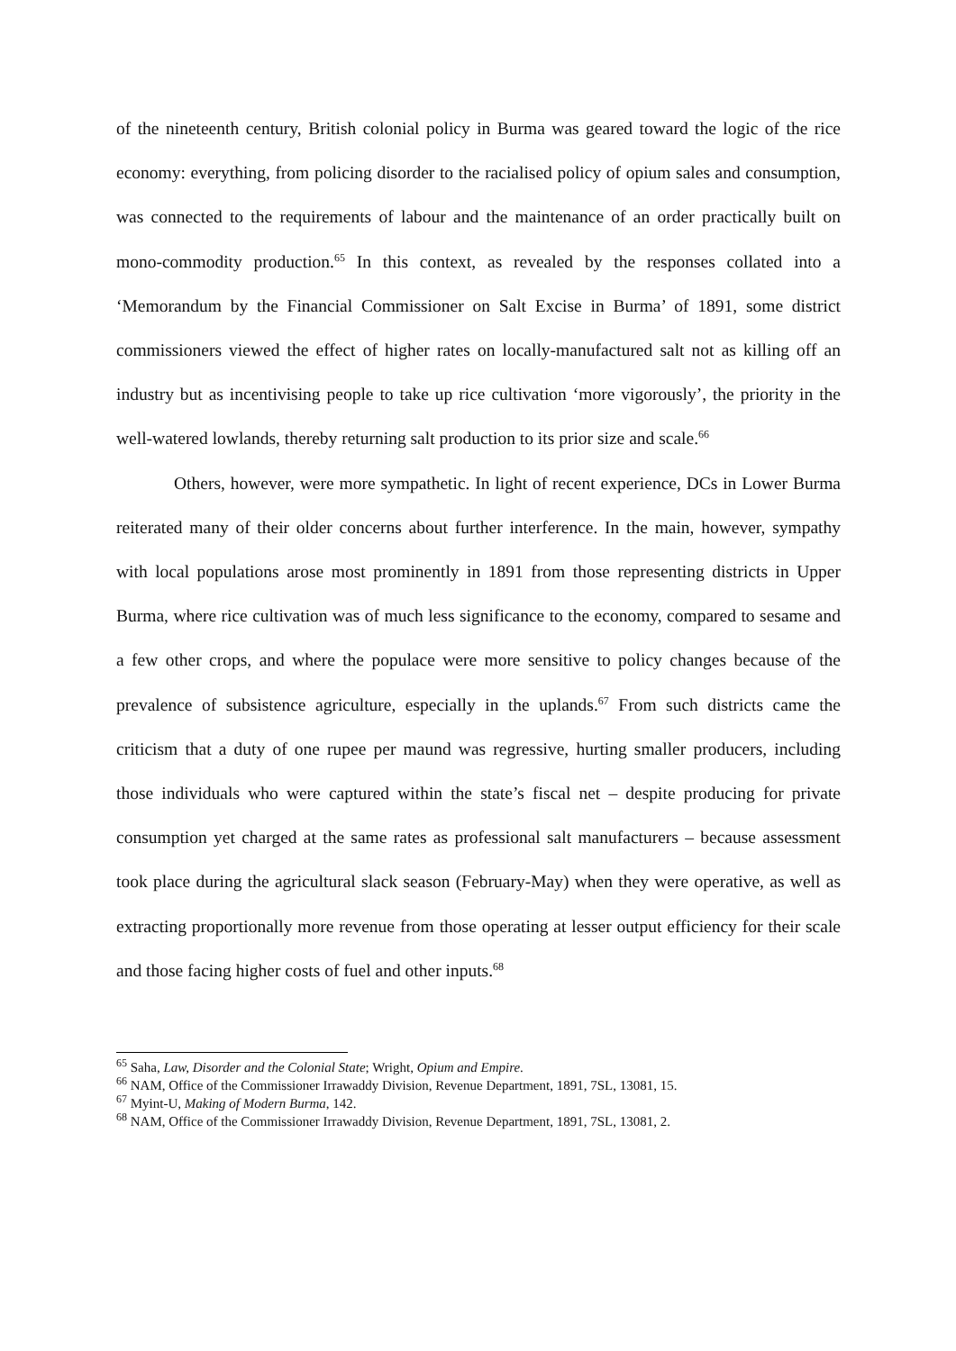of the nineteenth century, British colonial policy in Burma was geared toward the logic of the rice economy: everything, from policing disorder to the racialised policy of opium sales and consumption, was connected to the requirements of labour and the maintenance of an order practically built on mono-commodity production.<sup>65</sup> In this context, as revealed by the responses collated into a ‘Memorandum by the Financial Commissioner on Salt Excise in Burma’ of 1891, some district commissioners viewed the effect of higher rates on locally-manufactured salt not as killing off an industry but as incentivising people to take up rice cultivation ‘more vigorously’, the priority in the well-watered lowlands, thereby returning salt production to its prior size and scale.<sup>66</sup>
Others, however, were more sympathetic. In light of recent experience, DCs in Lower Burma reiterated many of their older concerns about further interference. In the main, however, sympathy with local populations arose most prominently in 1891 from those representing districts in Upper Burma, where rice cultivation was of much less significance to the economy, compared to sesame and a few other crops, and where the populace were more sensitive to policy changes because of the prevalence of subsistence agriculture, especially in the uplands.<sup>67</sup> From such districts came the criticism that a duty of one rupee per maund was regressive, hurting smaller producers, including those individuals who were captured within the state’s fiscal net – despite producing for private consumption yet charged at the same rates as professional salt manufacturers – because assessment took place during the agricultural slack season (February-May) when they were operative, as well as extracting proportionally more revenue from those operating at lesser output efficiency for their scale and those facing higher costs of fuel and other inputs.<sup>68</sup>
<sup>65</sup> Saha, Law, Disorder and the Colonial State; Wright, Opium and Empire.
<sup>66</sup> NAM, Office of the Commissioner Irrawaddy Division, Revenue Department, 1891, 7SL, 13081, 15.
<sup>67</sup> Myint-U, Making of Modern Burma, 142.
<sup>68</sup> NAM, Office of the Commissioner Irrawaddy Division, Revenue Department, 1891, 7SL, 13081, 2.